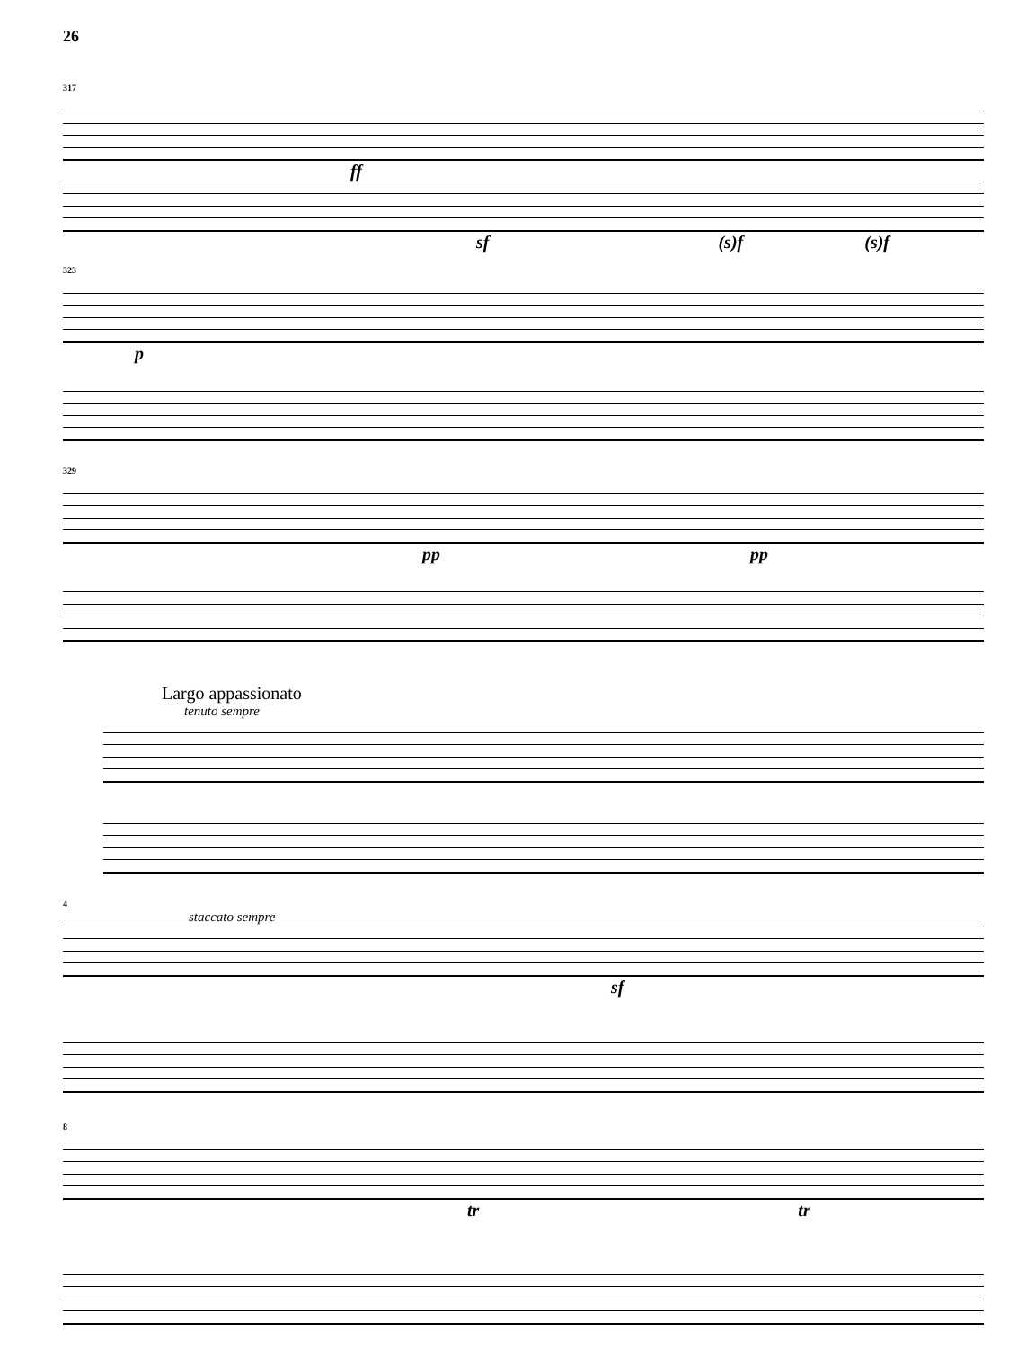26
317
ff
sf (s)f (s)f
323
p
329
pp pp
Largo appassionato
tenuto sempre
staccato sempre
4
sf
8
tr tr